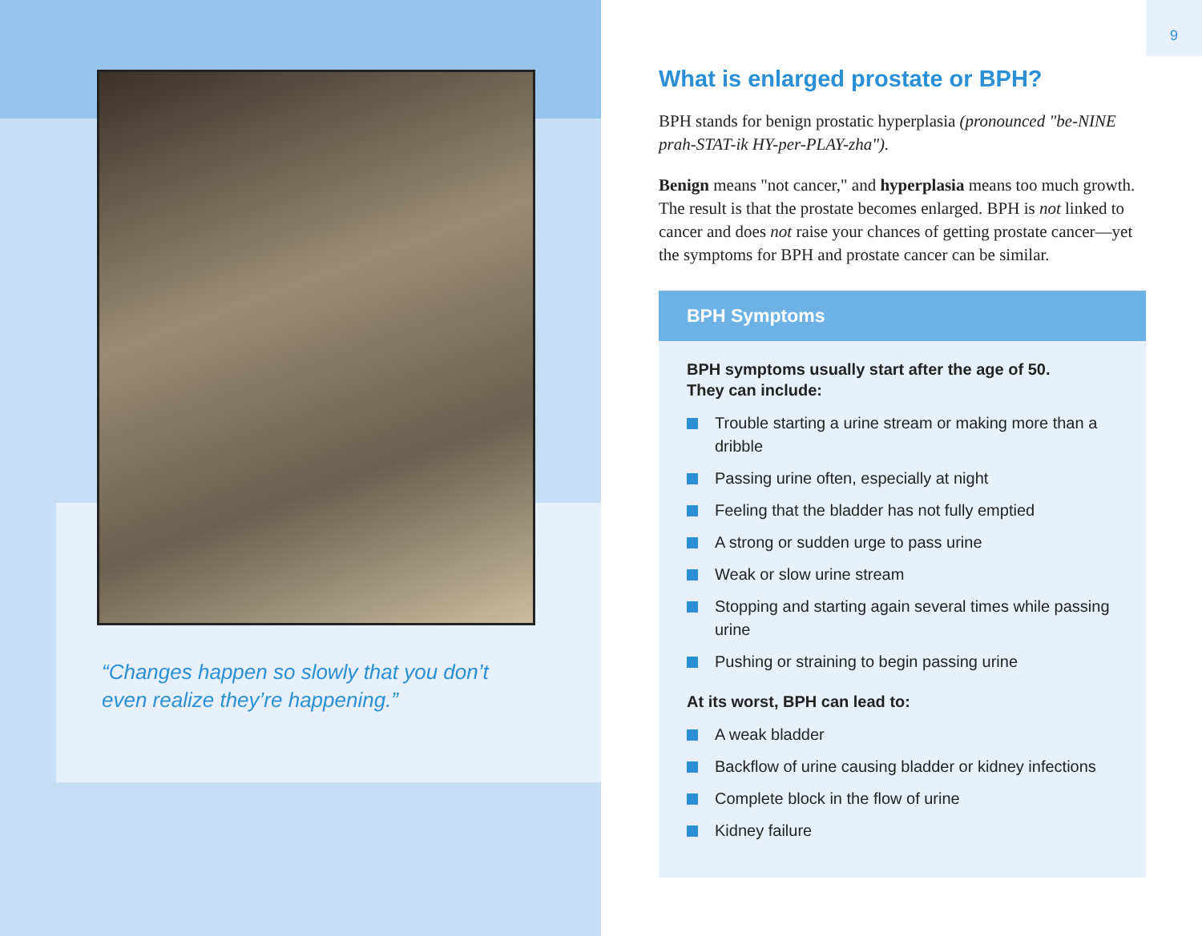“Changes happen so slowly that you don’t even realize they’re happening.”
9
What is enlarged prostate or BPH?
BPH stands for benign prostatic hyperplasia (pronounced "be-NINE prah-STAT-ik HY-per-PLAY-zha").
Benign means "not cancer," and hyperplasia means too much growth. The result is that the prostate becomes enlarged. BPH is not linked to cancer and does not raise your chances of getting prostate cancer—yet the symptoms for BPH and prostate cancer can be similar.
BPH Symptoms
BPH symptoms usually start after the age of 50.
They can include:
Trouble starting a urine stream or making more than a dribble
Passing urine often, especially at night
Feeling that the bladder has not fully emptied
A strong or sudden urge to pass urine
Weak or slow urine stream
Stopping and starting again several times while passing urine
Pushing or straining to begin passing urine
At its worst, BPH can lead to:
A weak bladder
Backflow of urine causing bladder or kidney infections
Complete block in the flow of urine
Kidney failure